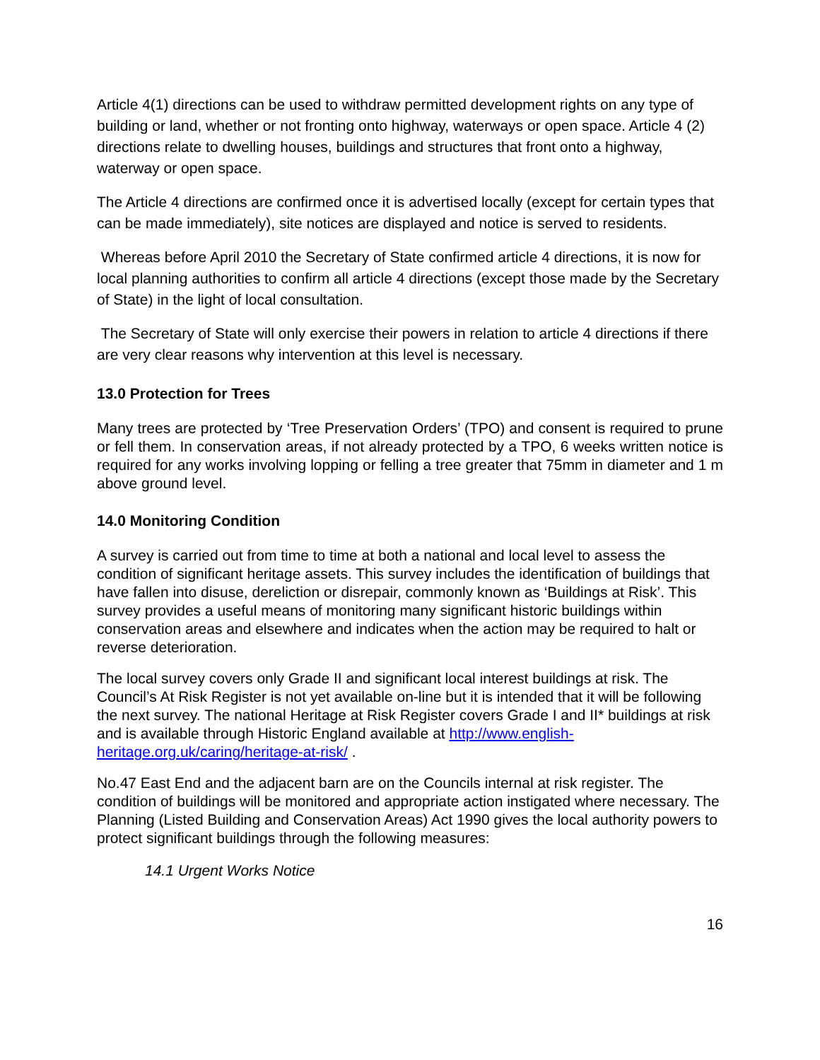Article 4(1) directions can be used to withdraw permitted development rights on any type of building or land, whether or not fronting onto highway, waterways or open space. Article 4 (2) directions relate to dwelling houses, buildings and structures that front onto a highway, waterway or open space.
The Article 4 directions are confirmed once it is advertised locally (except for certain types that can be made immediately), site notices are displayed and notice is served to residents.
Whereas before April 2010 the Secretary of State confirmed article 4 directions, it is now for local planning authorities to confirm all article 4 directions (except those made by the Secretary of State) in the light of local consultation.
The Secretary of State will only exercise their powers in relation to article 4 directions if there are very clear reasons why intervention at this level is necessary.
13.0 Protection for Trees
Many trees are protected by ‘Tree Preservation Orders’ (TPO) and consent is required to prune or fell them. In conservation areas, if not already protected by a TPO, 6 weeks written notice is required for any works involving lopping or felling a tree greater that 75mm in diameter and 1 m above ground level.
14.0 Monitoring Condition
A survey is carried out from time to time at both a national and local level to assess the condition of significant heritage assets. This survey includes the identification of buildings that have fallen into disuse, dereliction or disrepair, commonly known as ‘Buildings at Risk’. This survey provides a useful means of monitoring many significant historic buildings within conservation areas and elsewhere and indicates when the action may be required to halt or reverse deterioration.
The local survey covers only Grade II and significant local interest buildings at risk. The Council’s At Risk Register is not yet available on-line but it is intended that it will be following the next survey. The national Heritage at Risk Register covers Grade I and II* buildings at risk and is available through Historic England available at http://www.english-heritage.org.uk/caring/heritage-at-risk/ .
No.47 East End and the adjacent barn are on the Councils internal at risk register. The condition of buildings will be monitored and appropriate action instigated where necessary. The Planning (Listed Building and Conservation Areas) Act 1990 gives the local authority powers to protect significant buildings through the following measures:
14.1 Urgent Works Notice
16